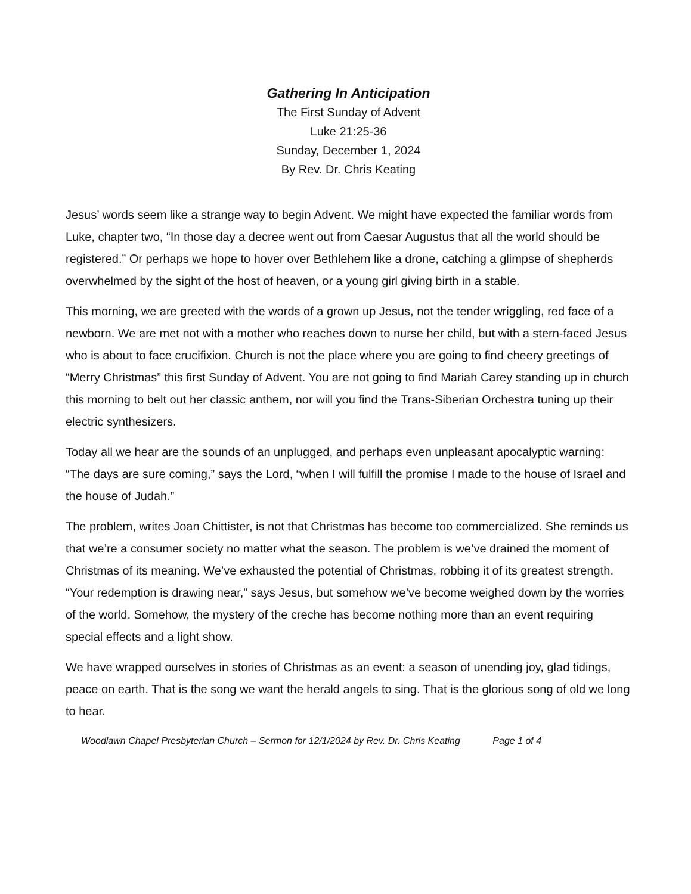Gathering In Anticipation
The First Sunday of Advent
Luke 21:25-36
Sunday, December 1, 2024
By Rev. Dr. Chris Keating
Jesus’ words seem like a strange way to begin Advent. We might have expected the familiar words from Luke, chapter two, “In those day a decree went out from Caesar Augustus that all the world should be registered.” Or perhaps we hope to hover over Bethlehem like a drone, catching a glimpse of shepherds overwhelmed by the sight of the host of heaven, or a young girl giving birth in a stable.
This morning, we are greeted with the words of a grown up Jesus, not the tender wriggling, red face of a newborn. We are met not with a mother who reaches down to nurse her child, but with a stern-faced Jesus who is about to face crucifixion. Church is not the place where you are going to find cheery greetings of “Merry Christmas” this first Sunday of Advent. You are not going to find Mariah Carey standing up in church this morning to belt out her classic anthem, nor will you find the Trans-Siberian Orchestra tuning up their electric synthesizers.
Today all we hear are the sounds of an unplugged, and perhaps even unpleasant apocalyptic warning: “The days are sure coming,” says the Lord, “when I will fulfill the promise I made to the house of Israel and the house of Judah.”
The problem, writes Joan Chittister, is not that Christmas has become too commercialized. She reminds us that we’re a consumer society no matter what the season. The problem is we’ve drained the moment of Christmas of its meaning. We’ve exhausted the potential of Christmas, robbing it of its greatest strength. “Your redemption is drawing near,” says Jesus, but somehow we’ve become weighed down by the worries of the world. Somehow, the mystery of the creche has become nothing more than an event requiring special effects and a light show.
We have wrapped ourselves in stories of Christmas as an event: a season of unending joy, glad tidings, peace on earth. That is the song we want the herald angels to sing. That is the glorious song of old we long to hear.
Woodlawn Chapel Presbyterian Church – Sermon for 12/1/2024 by Rev. Dr. Chris Keating Page 1 of 4